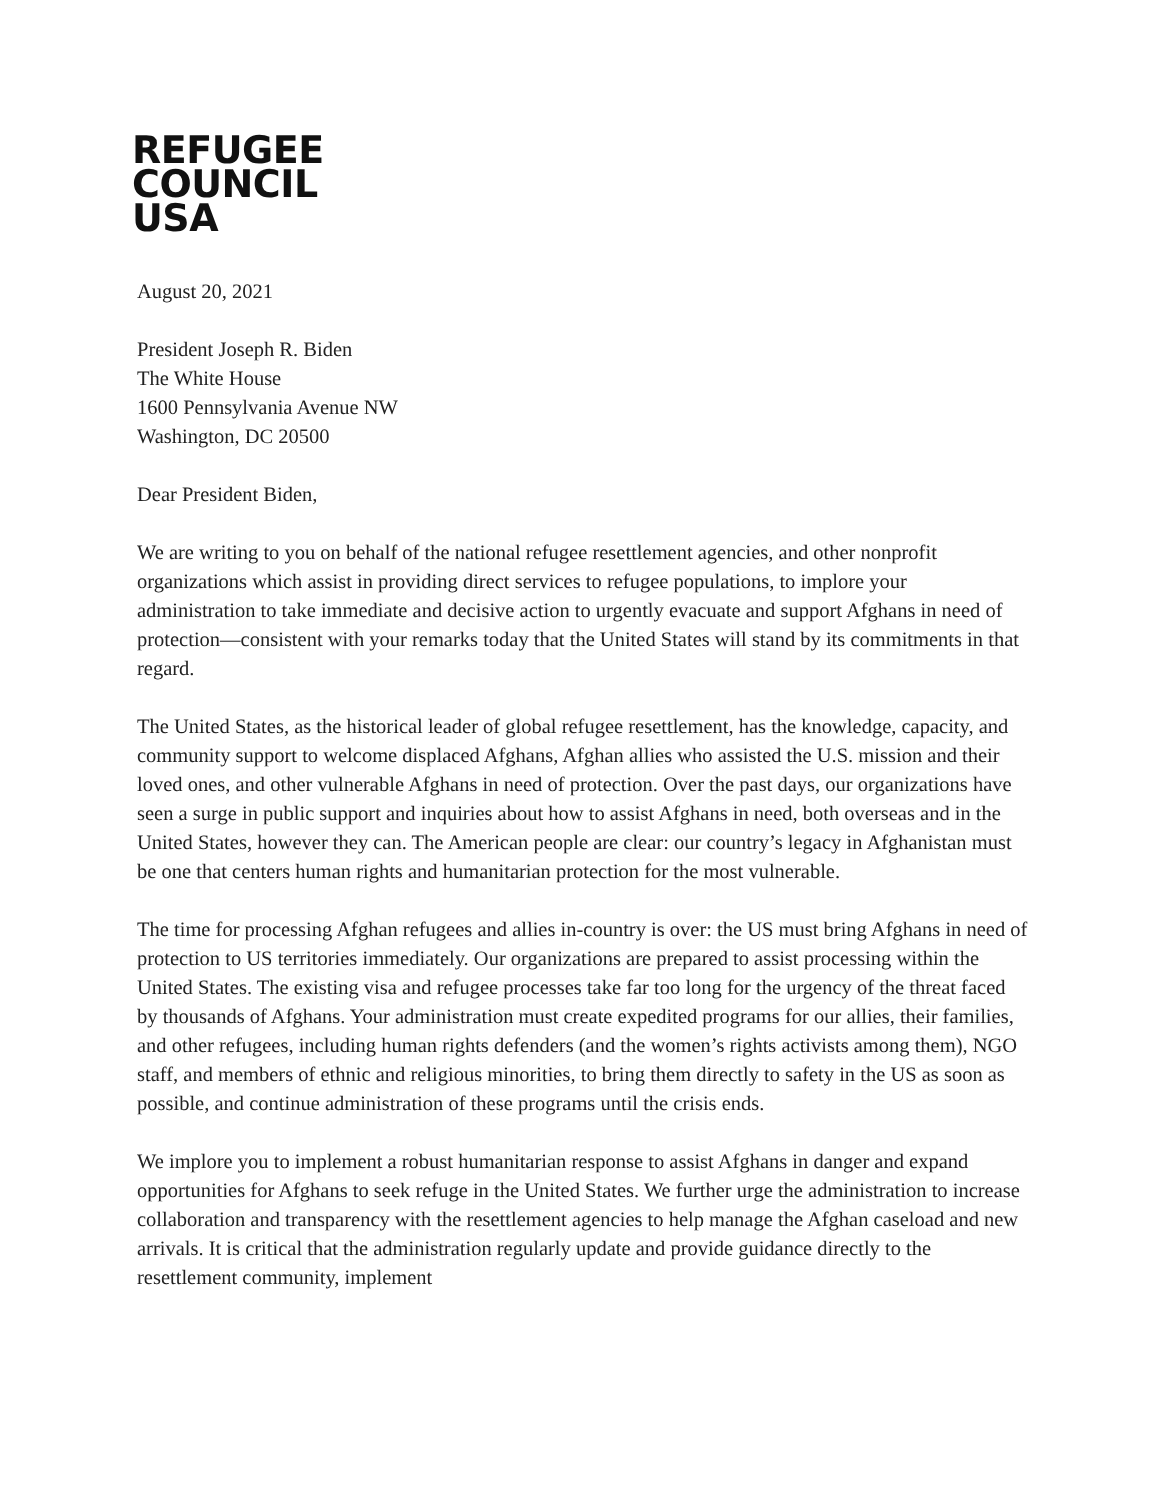REFUGEE
COUNCIL
USA
August 20, 2021
President Joseph R. Biden
The White House
1600 Pennsylvania Avenue NW
Washington, DC 20500
Dear President Biden,
We are writing to you on behalf of the national refugee resettlement agencies, and other nonprofit organizations which assist in providing direct services to refugee populations, to implore your administration to take immediate and decisive action to urgently evacuate and support Afghans in need of protection—consistent with your remarks today that the United States will stand by its commitments in that regard.
The United States, as the historical leader of global refugee resettlement, has the knowledge, capacity, and community support to welcome displaced Afghans, Afghan allies who assisted the U.S. mission and their loved ones, and other vulnerable Afghans in need of protection. Over the past days, our organizations have seen a surge in public support and inquiries about how to assist Afghans in need, both overseas and in the United States, however they can. The American people are clear: our country’s legacy in Afghanistan must be one that centers human rights and humanitarian protection for the most vulnerable.
The time for processing Afghan refugees and allies in-country is over: the US must bring Afghans in need of protection to US territories immediately. Our organizations are prepared to assist processing within the United States. The existing visa and refugee processes take far too long for the urgency of the threat faced by thousands of Afghans. Your administration must create expedited programs for our allies, their families, and other refugees, including human rights defenders (and the women’s rights activists among them), NGO staff, and members of ethnic and religious minorities, to bring them directly to safety in the US as soon as possible, and continue administration of these programs until the crisis ends.
We implore you to implement a robust humanitarian response to assist Afghans in danger and expand opportunities for Afghans to seek refuge in the United States. We further urge the administration to increase collaboration and transparency with the resettlement agencies to help manage the Afghan caseload and new arrivals. It is critical that the administration regularly update and provide guidance directly to the resettlement community, implement